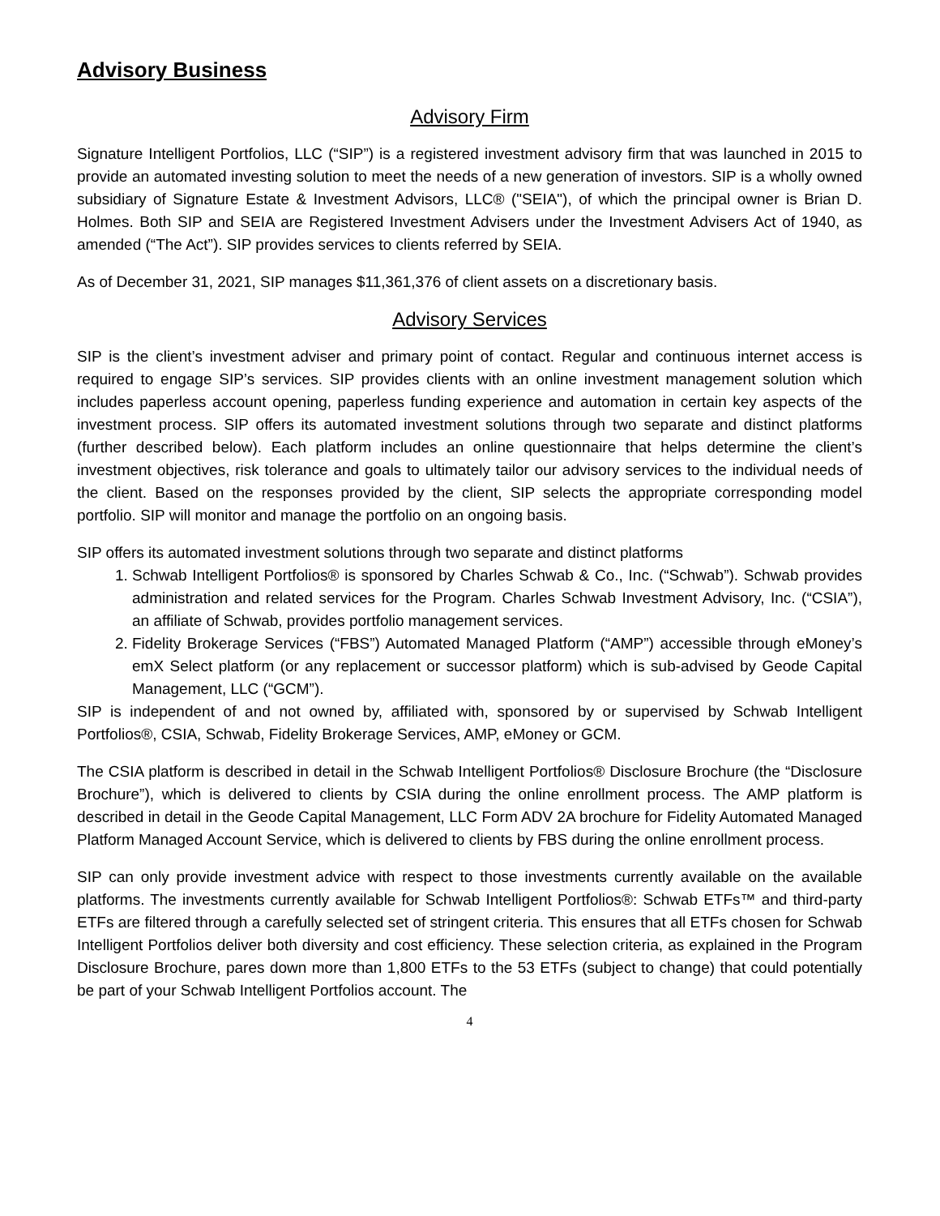Advisory Business
Advisory Firm
Signature Intelligent Portfolios, LLC (“SIP”) is a registered investment advisory firm that was launched in 2015 to provide an automated investing solution to meet the needs of a new generation of investors. SIP is a wholly owned subsidiary of Signature Estate & Investment Advisors, LLC® ("SEIA"), of which the principal owner is Brian D. Holmes. Both SIP and SEIA are Registered Investment Advisers under the Investment Advisers Act of 1940, as amended (“The Act”). SIP provides services to clients referred by SEIA.
As of December 31, 2021, SIP manages $11,361,376 of client assets on a discretionary basis.
Advisory Services
SIP is the client’s investment adviser and primary point of contact. Regular and continuous internet access is required to engage SIP’s services. SIP provides clients with an online investment management solution which includes paperless account opening, paperless funding experience and automation in certain key aspects of the investment process. SIP offers its automated investment solutions through two separate and distinct platforms (further described below). Each platform includes an online questionnaire that helps determine the client’s investment objectives, risk tolerance and goals to ultimately tailor our advisory services to the individual needs of the client. Based on the responses provided by the client, SIP selects the appropriate corresponding model portfolio. SIP will monitor and manage the portfolio on an ongoing basis.
SIP offers its automated investment solutions through two separate and distinct platforms
1. Schwab Intelligent Portfolios® is sponsored by Charles Schwab & Co., Inc. (“Schwab”). Schwab provides administration and related services for the Program. Charles Schwab Investment Advisory, Inc. (“CSIA”), an affiliate of Schwab, provides portfolio management services.
2. Fidelity Brokerage Services (“FBS”) Automated Managed Platform (“AMP”) accessible through eMoney’s emX Select platform (or any replacement or successor platform) which is sub-advised by Geode Capital Management, LLC (“GCM”).
SIP is independent of and not owned by, affiliated with, sponsored by or supervised by Schwab Intelligent Portfolios®, CSIA, Schwab, Fidelity Brokerage Services, AMP, eMoney or GCM.
The CSIA platform is described in detail in the Schwab Intelligent Portfolios® Disclosure Brochure (the “Disclosure Brochure”), which is delivered to clients by CSIA during the online enrollment process. The AMP platform is described in detail in the Geode Capital Management, LLC Form ADV 2A brochure for Fidelity Automated Managed Platform Managed Account Service, which is delivered to clients by FBS during the online enrollment process.
SIP can only provide investment advice with respect to those investments currently available on the available platforms. The investments currently available for Schwab Intelligent Portfolios®: Schwab ETFs™ and third-party ETFs are filtered through a carefully selected set of stringent criteria. This ensures that all ETFs chosen for Schwab Intelligent Portfolios deliver both diversity and cost efficiency. These selection criteria, as explained in the Program Disclosure Brochure, pares down more than 1,800 ETFs to the 53 ETFs (subject to change) that could potentially be part of your Schwab Intelligent Portfolios account. The
4